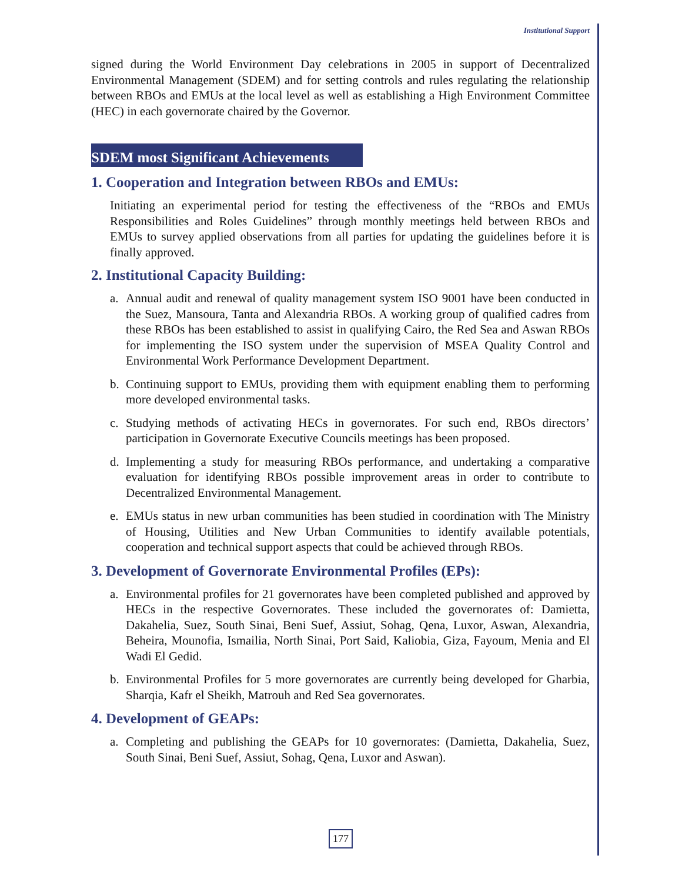Institutional Support
signed during the World Environment Day celebrations in 2005 in support of Decentralized Environmental Management (SDEM) and for setting controls and rules regulating the relationship between RBOs and EMUs at the local level as well as establishing a High Environment Committee (HEC) in each governorate chaired by the Governor.
SDEM most Significant Achievements
1. Cooperation and Integration between RBOs and EMUs:
Initiating an experimental period for testing the effectiveness of the “RBOs and EMUs Responsibilities and Roles Guidelines” through monthly meetings held between RBOs and EMUs to survey applied observations from all parties for updating the guidelines before it is finally approved.
2. Institutional Capacity Building:
a. Annual audit and renewal of quality management system ISO 9001 have been conducted in the Suez, Mansoura, Tanta and Alexandria RBOs. A working group of qualified cadres from these RBOs has been established to assist in qualifying Cairo, the Red Sea and Aswan RBOs for implementing the ISO system under the supervision of MSEA Quality Control and Environmental Work Performance Development Department.
b. Continuing support to EMUs, providing them with equipment enabling them to performing more developed environmental tasks.
c. Studying methods of activating HECs in governorates. For such end, RBOs directors’ participation in Governorate Executive Councils meetings has been proposed.
d. Implementing a study for measuring RBOs performance, and undertaking a comparative evaluation for identifying RBOs possible improvement areas in order to contribute to Decentralized Environmental Management.
e. EMUs status in new urban communities has been studied in coordination with The Ministry of Housing, Utilities and New Urban Communities to identify available potentials, cooperation and technical support aspects that could be achieved through RBOs.
3. Development of Governorate Environmental Profiles (EPs):
a. Environmental profiles for 21 governorates have been completed published and approved by HECs in the respective Governorates. These included the governorates of: Damietta, Dakahelia, Suez, South Sinai, Beni Suef, Assiut, Sohag, Qena, Luxor, Aswan, Alexandria, Beheira, Mounofia, Ismailia, North Sinai, Port Said, Kaliobia, Giza, Fayoum, Menia and El Wadi El Gedid.
b. Environmental Profiles for 5 more governorates are currently being developed for Gharbia, Sharqia, Kafr el Sheikh, Matrouh and Red Sea governorates.
4. Development of GEAPs:
a. Completing and publishing the GEAPs for 10 governorates: (Damietta, Dakahelia, Suez, South Sinai, Beni Suef, Assiut, Sohag, Qena, Luxor and Aswan).
177